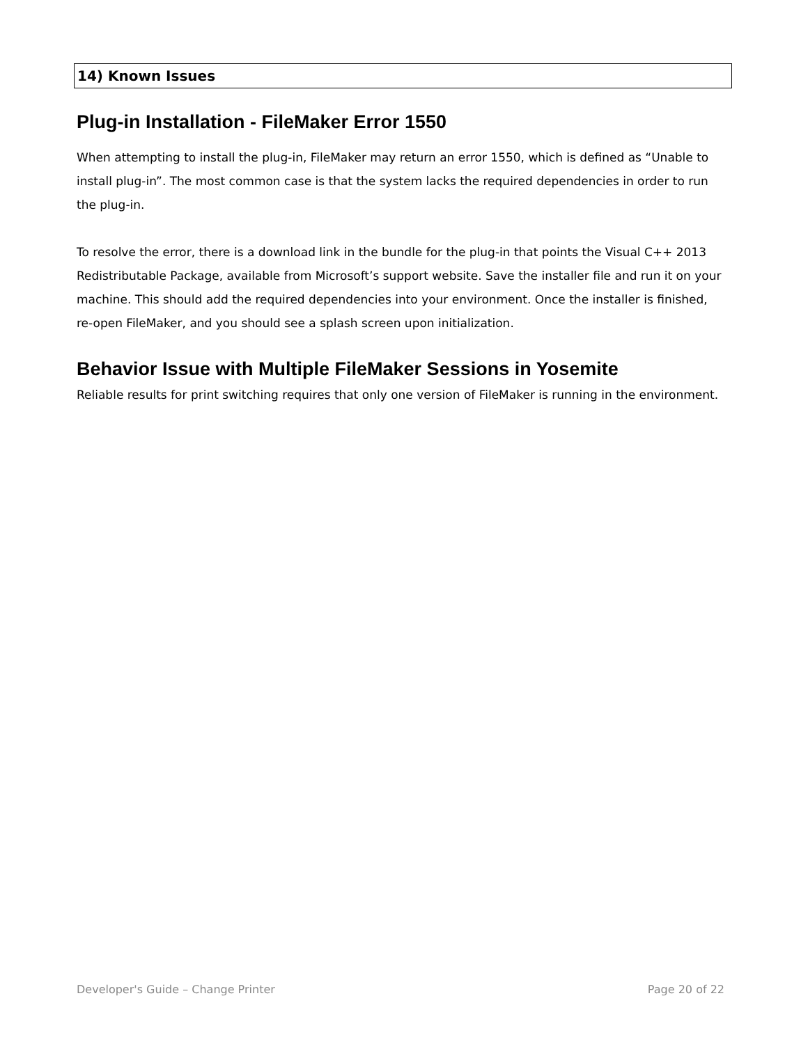14) Known Issues
Plug-in Installation - FileMaker Error 1550
When attempting to install the plug-in, FileMaker may return an error 1550, which is defined as “Unable to install plug-in”. The most common case is that the system lacks the required dependencies in order to run the plug-in.
To resolve the error, there is a download link in the bundle for the plug-in that points the Visual C++ 2013 Redistributable Package, available from Microsoft’s support website. Save the installer file and run it on your machine. This should add the required dependencies into your environment. Once the installer is finished, re-open FileMaker, and you should see a splash screen upon initialization.
Behavior Issue with Multiple FileMaker Sessions in Yosemite
Reliable results for print switching requires that only one version of FileMaker is running in the environment.
Developer's Guide – Change Printer Page 20 of 22